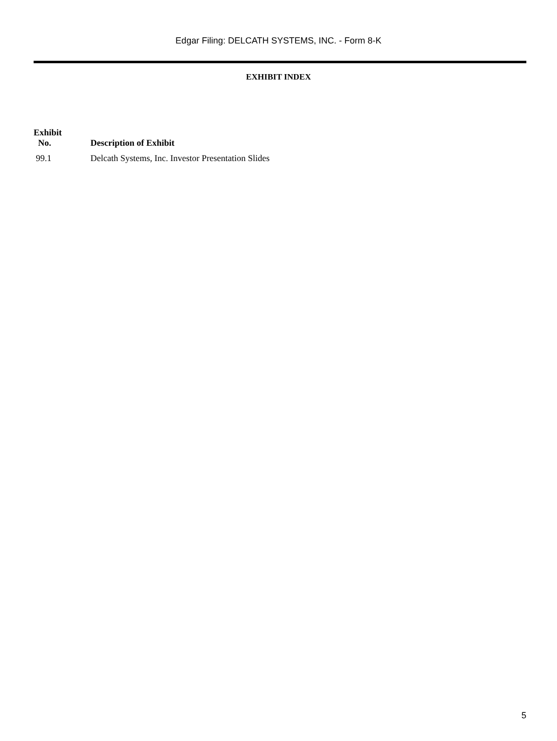Edgar Filing: DELCATH SYSTEMS, INC. - Form 8-K
EXHIBIT INDEX
| Exhibit No. | Description of Exhibit |
| --- | --- |
| 99.1 | Delcath Systems, Inc. Investor Presentation Slides |
5